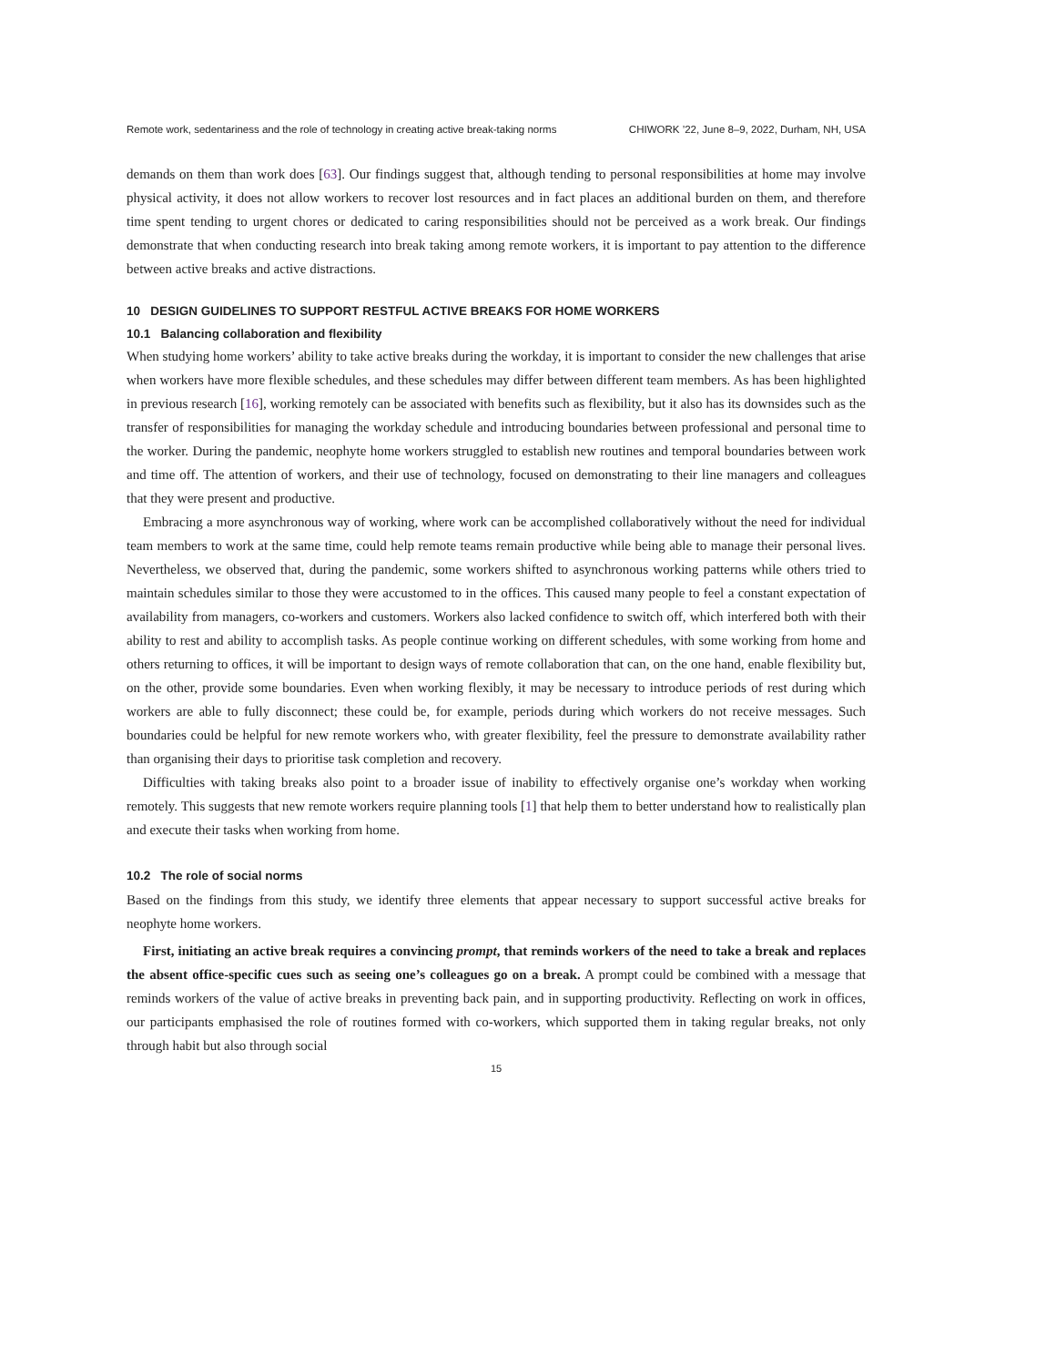Remote work, sedentariness and the role of technology in creating active break-taking norms CHIWORK ’22, June 8–9, 2022, Durham, NH, USA
demands on them than work does [63]. Our findings suggest that, although tending to personal responsibilities at home may involve physical activity, it does not allow workers to recover lost resources and in fact places an additional burden on them, and therefore time spent tending to urgent chores or dedicated to caring responsibilities should not be perceived as a work break. Our findings demonstrate that when conducting research into break taking among remote workers, it is important to pay attention to the difference between active breaks and active distractions.
10 DESIGN GUIDELINES TO SUPPORT RESTFUL ACTIVE BREAKS FOR HOME WORKERS
10.1 Balancing collaboration and flexibility
When studying home workers’ ability to take active breaks during the workday, it is important to consider the new challenges that arise when workers have more flexible schedules, and these schedules may differ between different team members. As has been highlighted in previous research [16], working remotely can be associated with benefits such as flexibility, but it also has its downsides such as the transfer of responsibilities for managing the workday schedule and introducing boundaries between professional and personal time to the worker. During the pandemic, neophyte home workers struggled to establish new routines and temporal boundaries between work and time off. The attention of workers, and their use of technology, focused on demonstrating to their line managers and colleagues that they were present and productive.
Embracing a more asynchronous way of working, where work can be accomplished collaboratively without the need for individual team members to work at the same time, could help remote teams remain productive while being able to manage their personal lives. Nevertheless, we observed that, during the pandemic, some workers shifted to asynchronous working patterns while others tried to maintain schedules similar to those they were accustomed to in the offices. This caused many people to feel a constant expectation of availability from managers, co-workers and customers. Workers also lacked confidence to switch off, which interfered both with their ability to rest and ability to accomplish tasks. As people continue working on different schedules, with some working from home and others returning to offices, it will be important to design ways of remote collaboration that can, on the one hand, enable flexibility but, on the other, provide some boundaries. Even when working flexibly, it may be necessary to introduce periods of rest during which workers are able to fully disconnect; these could be, for example, periods during which workers do not receive messages. Such boundaries could be helpful for new remote workers who, with greater flexibility, feel the pressure to demonstrate availability rather than organising their days to prioritise task completion and recovery.
Difficulties with taking breaks also point to a broader issue of inability to effectively organise one’s workday when working remotely. This suggests that new remote workers require planning tools [1] that help them to better understand how to realistically plan and execute their tasks when working from home.
10.2 The role of social norms
Based on the findings from this study, we identify three elements that appear necessary to support successful active breaks for neophyte home workers.
First, initiating an active break requires a convincing prompt, that reminds workers of the need to take a break and replaces the absent office-specific cues such as seeing one’s colleagues go on a break. A prompt could be combined with a message that reminds workers of the value of active breaks in preventing back pain, and in supporting productivity. Reflecting on work in offices, our participants emphasised the role of routines formed with co-workers, which supported them in taking regular breaks, not only through habit but also through social
15